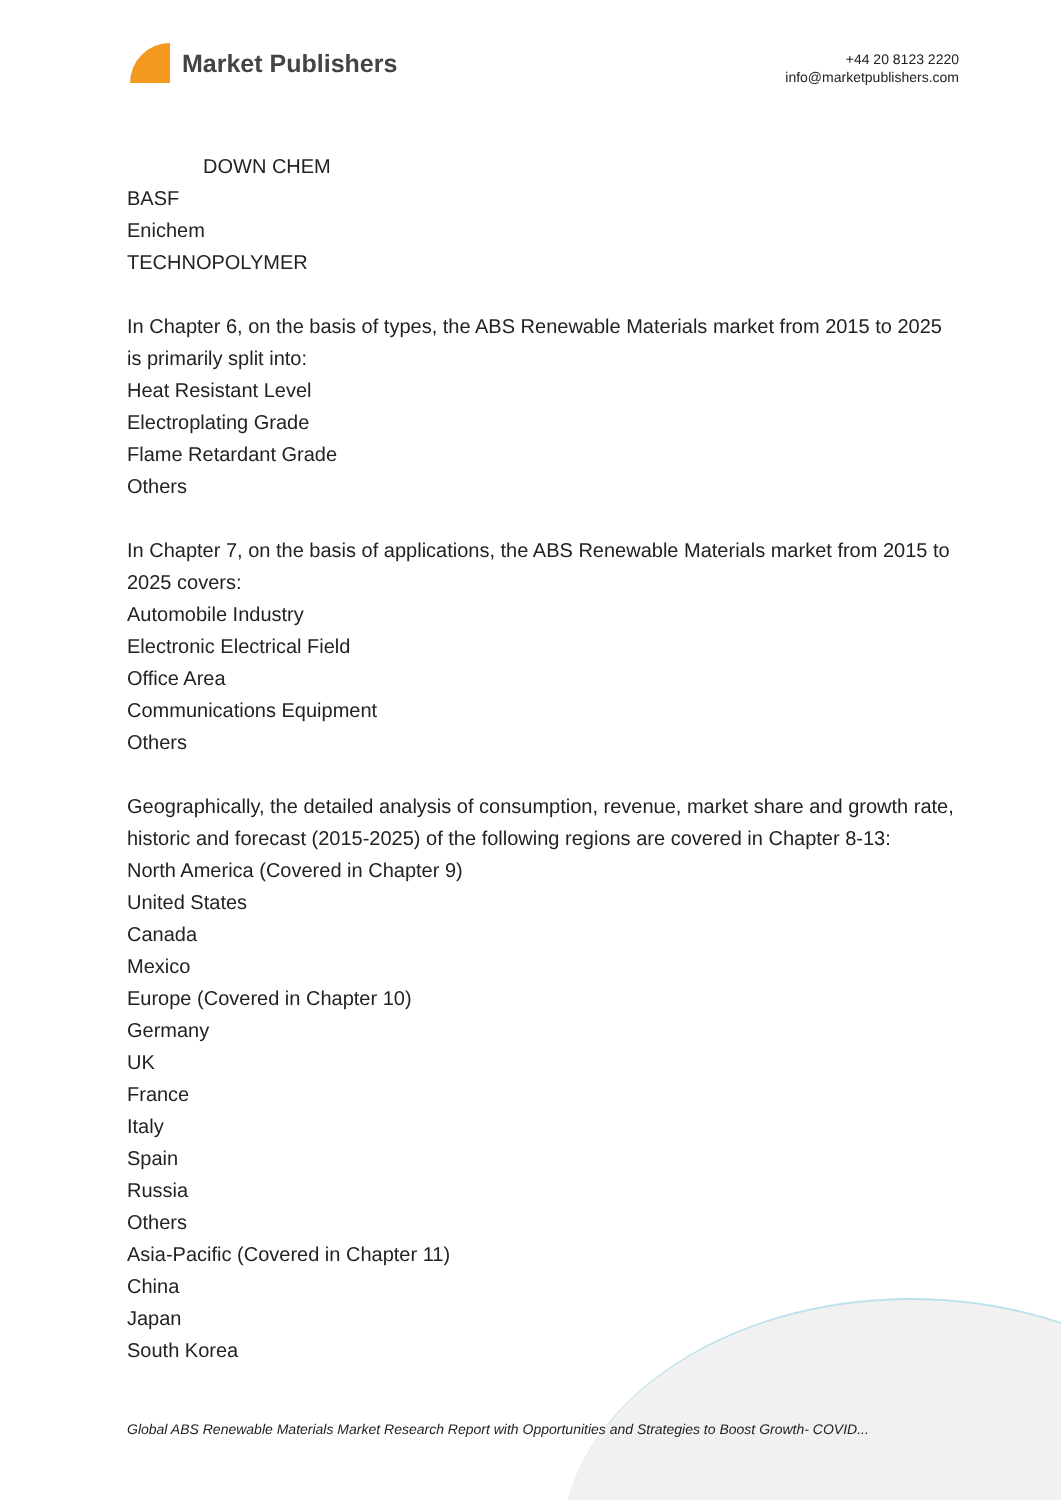Market Publishers
+44 20 8123 2220
info@marketpublishers.com
DOWN CHEM
BASF
Enichem
TECHNOPOLYMER
In Chapter 6, on the basis of types, the ABS Renewable Materials market from 2015 to 2025 is primarily split into:
Heat Resistant Level
Electroplating Grade
Flame Retardant Grade
Others
In Chapter 7, on the basis of applications, the ABS Renewable Materials market from 2015 to 2025 covers:
Automobile Industry
Electronic Electrical Field
Office Area
Communications Equipment
Others
Geographically, the detailed analysis of consumption, revenue, market share and growth rate, historic and forecast (2015-2025) of the following regions are covered in Chapter 8-13:
North America (Covered in Chapter 9)
United States
Canada
Mexico
Europe (Covered in Chapter 10)
Germany
UK
France
Italy
Spain
Russia
Others
Asia-Pacific (Covered in Chapter 11)
China
Japan
South Korea
Global ABS Renewable Materials Market Research Report with Opportunities and Strategies to Boost Growth- COVID...